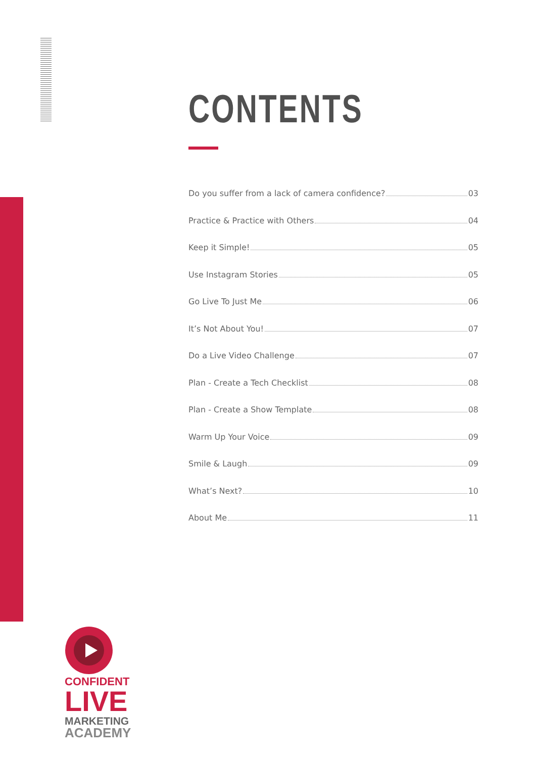CONTENTS
Do you suffer from a lack of camera confidence? 03
Practice & Practice with Others 04
Keep it Simple! 05
Use Instagram Stories 05
Go Live To Just Me 06
It’s Not About You! 07
Do a Live Video Challenge 07
Plan - Create a Tech Checklist 08
Plan - Create a Show Template 08
Warm Up Your Voice 09
Smile & Laugh 09
What’s Next? 10
About Me 11
CONFIDENT
LIVE
MARKETING
ACADEMY